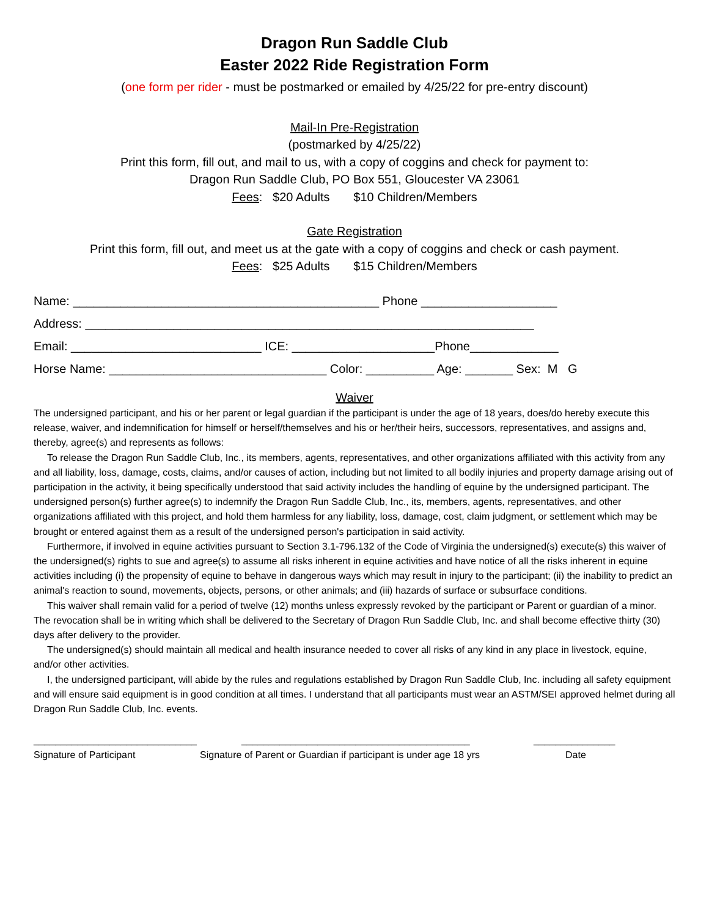Dragon Run Saddle Club
Easter 2022 Ride Registration Form
(one form per rider - must be postmarked or emailed by 4/25/22 for pre-entry discount)
Mail-In Pre-Registration
(postmarked by 4/25/22)
Print this form, fill out, and mail to us, with a copy of coggins and check for payment to:
Dragon Run Saddle Club, PO Box 551, Gloucester VA 23061
Fees: $20 Adults $10 Children/Members
Gate Registration
Print this form, fill out, and meet us at the gate with a copy of coggins and check or cash payment.
Fees: $25 Adults $15 Children/Members
Name: _____________________________________________ Phone ____________________
Address: __________________________________________________________________
Email: ____________________________ ICE: _____________________Phone_____________
Horse Name: ________________________________ Color: __________ Age: _______ Sex: M G
Waiver
The undersigned participant, and his or her parent or legal guardian if the participant is under the age of 18 years, does/do hereby execute this release, waiver, and indemnification for himself or herself/themselves and his or her/their heirs, successors, representatives, and assigns and, thereby, agree(s) and represents as follows:
To release the Dragon Run Saddle Club, Inc., its members, agents, representatives, and other organizations affiliated with this activity from any and all liability, loss, damage, costs, claims, and/or causes of action, including but not limited to all bodily injuries and property damage arising out of participation in the activity, it being specifically understood that said activity includes the handling of equine by the undersigned participant. The undersigned person(s) further agree(s) to indemnify the Dragon Run Saddle Club, Inc., its, members, agents, representatives, and other organizations affiliated with this project, and hold them harmless for any liability, loss, damage, cost, claim judgment, or settlement which may be brought or entered against them as a result of the undersigned person's participation in said activity.
Furthermore, if involved in equine activities pursuant to Section 3.1-796.132 of the Code of Virginia the undersigned(s) execute(s) this waiver of the undersigned(s) rights to sue and agree(s) to assume all risks inherent in equine activities and have notice of all the risks inherent in equine activities including (i) the propensity of equine to behave in dangerous ways which may result in injury to the participant; (ii) the inability to predict an animal's reaction to sound, movements, objects, persons, or other animals; and (iii) hazards of surface or subsurface conditions.
This waiver shall remain valid for a period of twelve (12) months unless expressly revoked by the participant or Parent or guardian of a minor. The revocation shall be in writing which shall be delivered to the Secretary of Dragon Run Saddle Club, Inc. and shall become effective thirty (30) days after delivery to the provider.
The undersigned(s) should maintain all medical and health insurance needed to cover all risks of any kind in any place in livestock, equine, and/or other activities.
I, the undersigned participant, will abide by the rules and regulations established by Dragon Run Saddle Club, Inc. including all safety equipment and will ensure said equipment is in good condition at all times. I understand that all participants must wear an ASTM/SEI approved helmet during all Dragon Run Saddle Club, Inc. events.
______________________________ __________________________________________ _______________
Signature of Participant Signature of Parent or Guardian if participant is under age 18 yrs Date